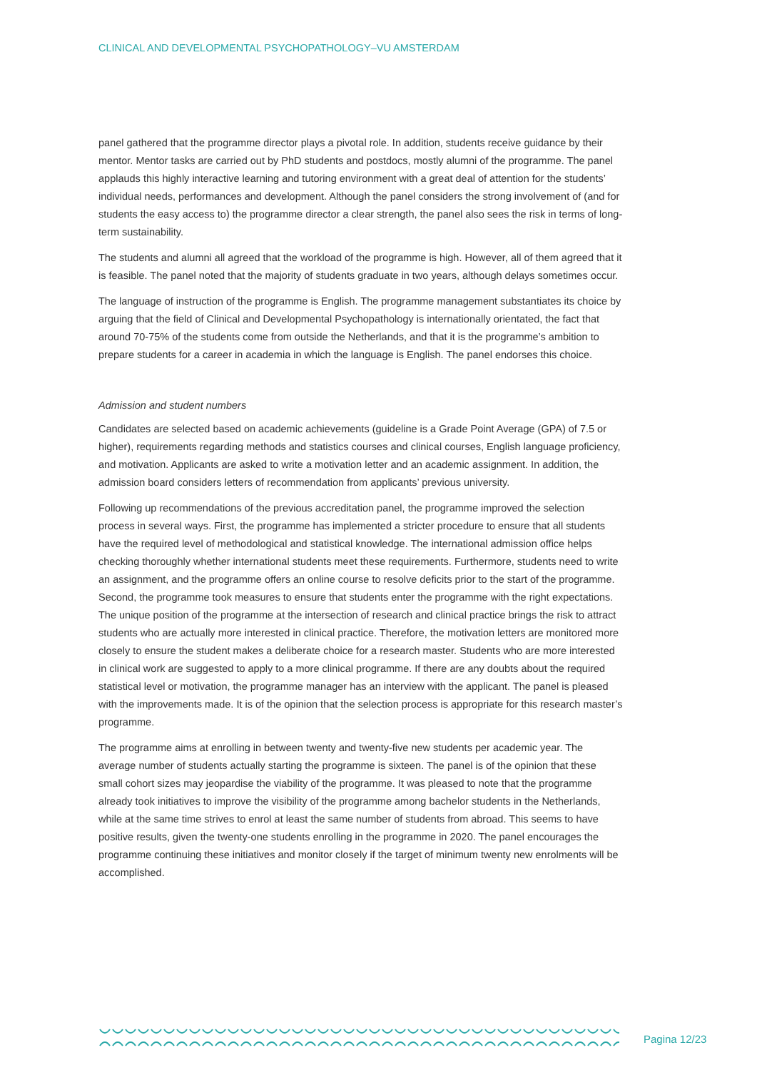CLINICAL AND DEVELOPMENTAL PSYCHOPATHOLOGY–VU AMSTERDAM
panel gathered that the programme director plays a pivotal role. In addition, students receive guidance by their mentor. Mentor tasks are carried out by PhD students and postdocs, mostly alumni of the programme. The panel applauds this highly interactive learning and tutoring environment with a great deal of attention for the students’ individual needs, performances and development. Although the panel considers the strong involvement of (and for students the easy access to) the programme director a clear strength, the panel also sees the risk in terms of long-term sustainability.
The students and alumni all agreed that the workload of the programme is high. However, all of them agreed that it is feasible. The panel noted that the majority of students graduate in two years, although delays sometimes occur.
The language of instruction of the programme is English. The programme management substantiates its choice by arguing that the field of Clinical and Developmental Psychopathology is internationally orientated, the fact that around 70-75% of the students come from outside the Netherlands, and that it is the programme’s ambition to prepare students for a career in academia in which the language is English. The panel endorses this choice.
Admission and student numbers
Candidates are selected based on academic achievements (guideline is a Grade Point Average (GPA) of 7.5 or higher), requirements regarding methods and statistics courses and clinical courses, English language proficiency, and motivation. Applicants are asked to write a motivation letter and an academic assignment. In addition, the admission board considers letters of recommendation from applicants’ previous university.
Following up recommendations of the previous accreditation panel, the programme improved the selection process in several ways. First, the programme has implemented a stricter procedure to ensure that all students have the required level of methodological and statistical knowledge. The international admission office helps checking thoroughly whether international students meet these requirements. Furthermore, students need to write an assignment, and the programme offers an online course to resolve deficits prior to the start of the programme. Second, the programme took measures to ensure that students enter the programme with the right expectations. The unique position of the programme at the intersection of research and clinical practice brings the risk to attract students who are actually more interested in clinical practice. Therefore, the motivation letters are monitored more closely to ensure the student makes a deliberate choice for a research master. Students who are more interested in clinical work are suggested to apply to a more clinical programme. If there are any doubts about the required statistical level or motivation, the programme manager has an interview with the applicant. The panel is pleased with the improvements made. It is of the opinion that the selection process is appropriate for this research master’s programme.
The programme aims at enrolling in between twenty and twenty-five new students per academic year. The average number of students actually starting the programme is sixteen. The panel is of the opinion that these small cohort sizes may jeopardise the viability of the programme. It was pleased to note that the programme already took initiatives to improve the visibility of the programme among bachelor students in the Netherlands, while at the same time strives to enrol at least the same number of students from abroad. This seems to have positive results, given the twenty-one students enrolling in the programme in 2020. The panel encourages the programme continuing these initiatives and monitor closely if the target of minimum twenty new enrolments will be accomplished.
Pagina 12/23